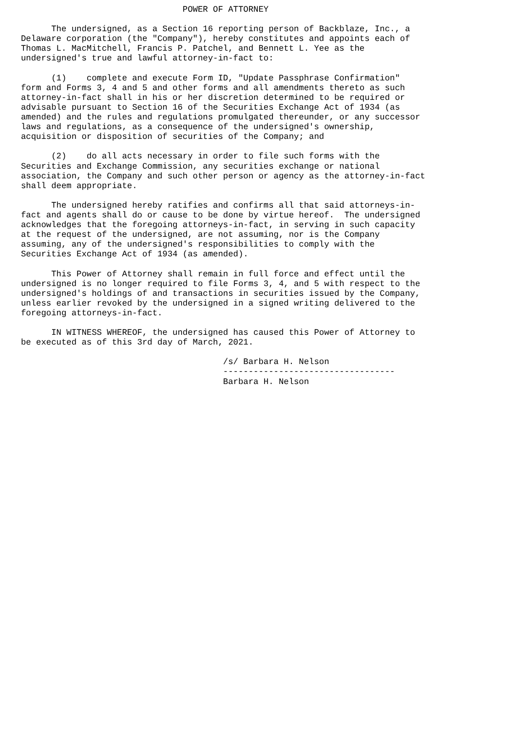POWER OF ATTORNEY

      The undersigned, as a Section 16 reporting person of Backblaze, Inc., a
Delaware corporation (the "Company"), hereby constitutes and appoints each of
Thomas L. MacMitchell, Francis P. Patchel, and Bennett L. Yee as the
undersigned's true and lawful attorney-in-fact to:

      (1)    complete and execute Form ID, "Update Passphrase Confirmation"
form and Forms 3, 4 and 5 and other forms and all amendments thereto as such
attorney-in-fact shall in his or her discretion determined to be required or
advisable pursuant to Section 16 of the Securities Exchange Act of 1934 (as
amended) and the rules and regulations promulgated thereunder, or any successor
laws and regulations, as a consequence of the undersigned's ownership,
acquisition or disposition of securities of the Company; and

      (2)    do all acts necessary in order to file such forms with the
Securities and Exchange Commission, any securities exchange or national
association, the Company and such other person or agency as the attorney-in-fact
shall deem appropriate.

      The undersigned hereby ratifies and confirms all that said attorneys-in-
fact and agents shall do or cause to be done by virtue hereof.  The undersigned
acknowledges that the foregoing attorneys-in-fact, in serving in such capacity
at the request of the undersigned, are not assuming, nor is the Company
assuming, any of the undersigned's responsibilities to comply with the
Securities Exchange Act of 1934 (as amended).

      This Power of Attorney shall remain in full force and effect until the
undersigned is no longer required to file Forms 3, 4, and 5 with respect to the
undersigned's holdings of and transactions in securities issued by the Company,
unless earlier revoked by the undersigned in a signed writing delivered to the
foregoing attorneys-in-fact.

      IN WITNESS WHEREOF, the undersigned has caused this Power of Attorney to
be executed as of this 3rd day of March, 2021.

                                        /s/ Barbara H. Nelson
                                        ----------------------------------
                                        Barbara H. Nelson